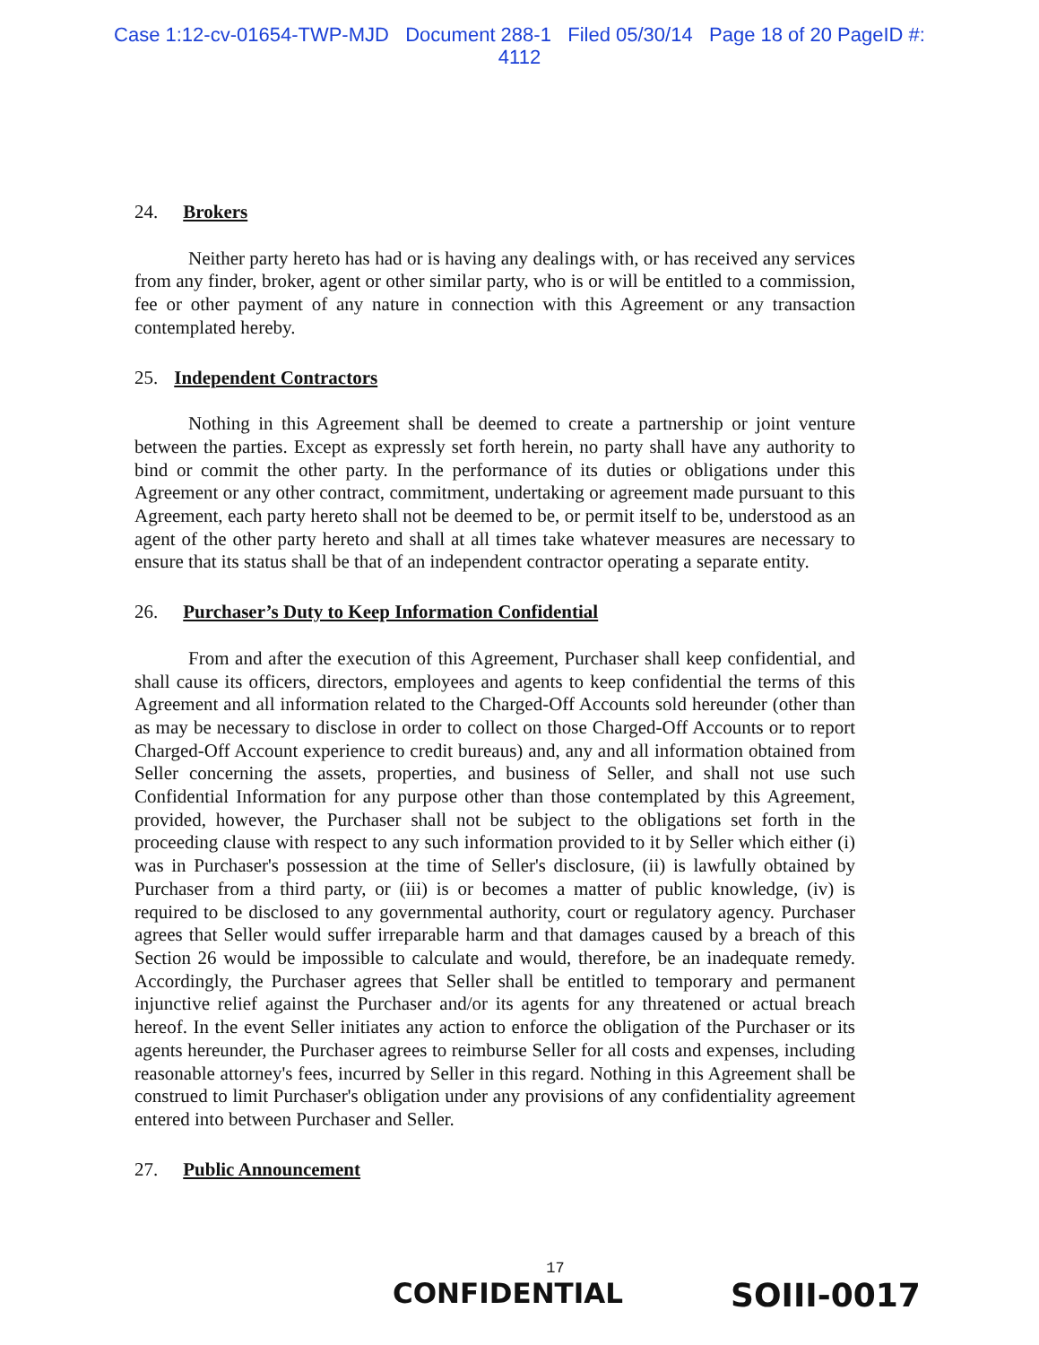Case 1:12-cv-01654-TWP-MJD Document 288-1 Filed 05/30/14 Page 18 of 20 PageID #:
4112
24. Brokers
Neither party hereto has had or is having any dealings with, or has received any services from any finder, broker, agent or other similar party, who is or will be entitled to a commission, fee or other payment of any nature in connection with this Agreement or any transaction contemplated hereby.
25. Independent Contractors
Nothing in this Agreement shall be deemed to create a partnership or joint venture between the parties. Except as expressly set forth herein, no party shall have any authority to bind or commit the other party. In the performance of its duties or obligations under this Agreement or any other contract, commitment, undertaking or agreement made pursuant to this Agreement, each party hereto shall not be deemed to be, or permit itself to be, understood as an agent of the other party hereto and shall at all times take whatever measures are necessary to ensure that its status shall be that of an independent contractor operating a separate entity.
26. Purchaser’s Duty to Keep Information Confidential
From and after the execution of this Agreement, Purchaser shall keep confidential, and shall cause its officers, directors, employees and agents to keep confidential the terms of this Agreement and all information related to the Charged-Off Accounts sold hereunder (other than as may be necessary to disclose in order to collect on those Charged-Off Accounts or to report Charged-Off Account experience to credit bureaus) and, any and all information obtained from Seller concerning the assets, properties, and business of Seller, and shall not use such Confidential Information for any purpose other than those contemplated by this Agreement, provided, however, the Purchaser shall not be subject to the obligations set forth in the proceeding clause with respect to any such information provided to it by Seller which either (i) was in Purchaser's possession at the time of Seller's disclosure, (ii) is lawfully obtained by Purchaser from a third party, or (iii) is or becomes a matter of public knowledge, (iv) is required to be disclosed to any governmental authority, court or regulatory agency. Purchaser agrees that Seller would suffer irreparable harm and that damages caused by a breach of this Section 26 would be impossible to calculate and would, therefore, be an inadequate remedy. Accordingly, the Purchaser agrees that Seller shall be entitled to temporary and permanent injunctive relief against the Purchaser and/or its agents for any threatened or actual breach hereof. In the event Seller initiates any action to enforce the obligation of the Purchaser or its agents hereunder, the Purchaser agrees to reimburse Seller for all costs and expenses, including reasonable attorney's fees, incurred by Seller in this regard. Nothing in this Agreement shall be construed to limit Purchaser's obligation under any provisions of any confidentiality agreement entered into between Purchaser and Seller.
27. Public Announcement
17
CONFIDENTIAL SOIII-0017